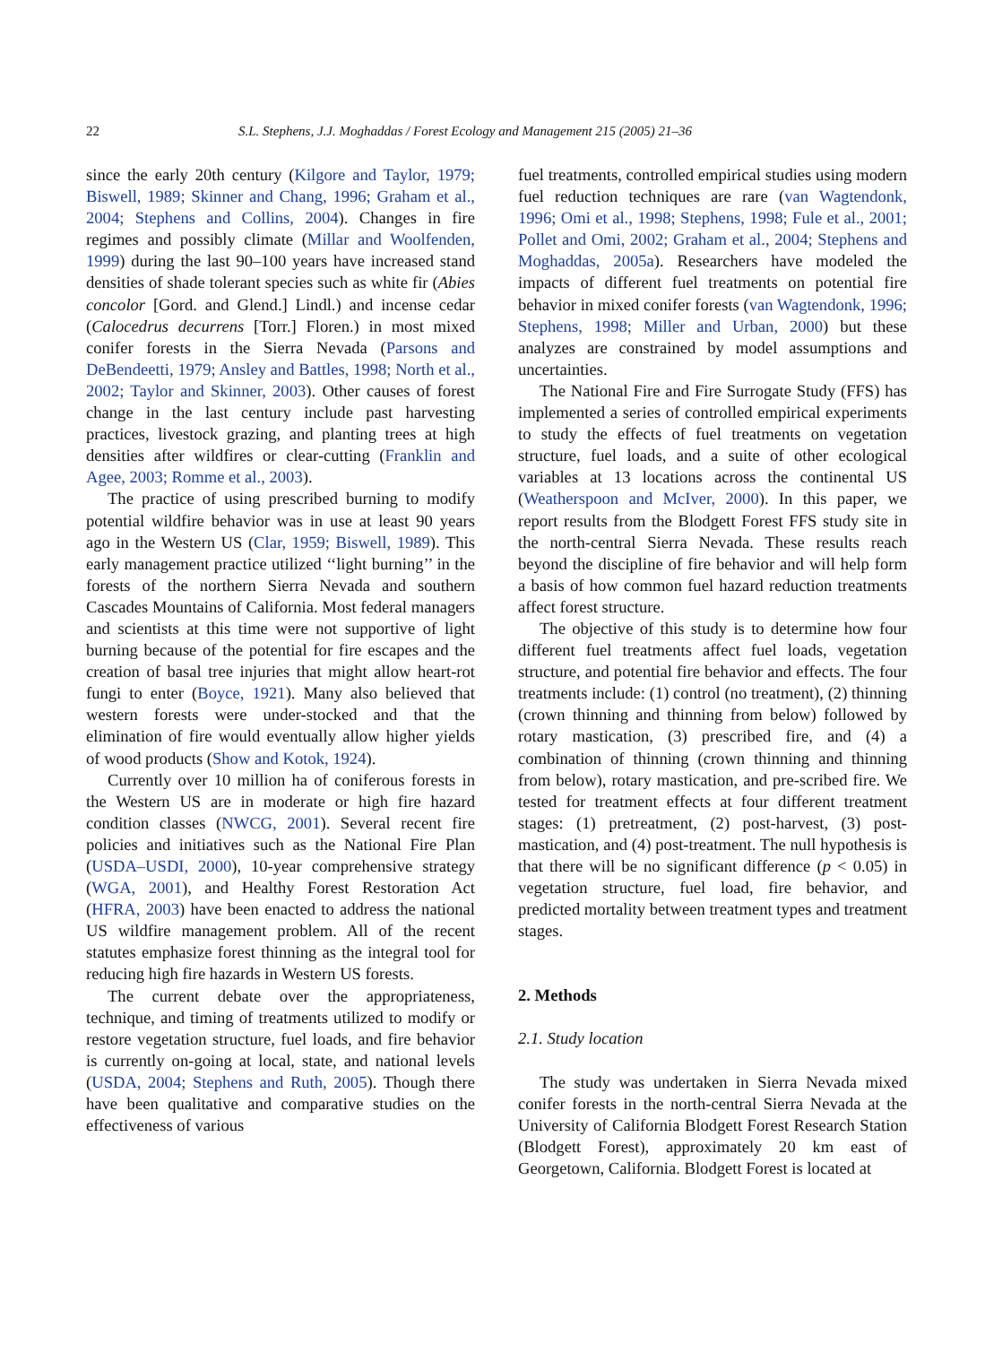22 S.L. Stephens, J.J. Moghaddas / Forest Ecology and Management 215 (2005) 21–36
since the early 20th century (Kilgore and Taylor, 1979; Biswell, 1989; Skinner and Chang, 1996; Graham et al., 2004; Stephens and Collins, 2004). Changes in fire regimes and possibly climate (Millar and Woolfenden, 1999) during the last 90–100 years have increased stand densities of shade tolerant species such as white fir (Abies concolor [Gord. and Glend.] Lindl.) and incense cedar (Calocedrus decurrens [Torr.] Floren.) in most mixed conifer forests in the Sierra Nevada (Parsons and DeBendeetti, 1979; Ansley and Battles, 1998; North et al., 2002; Taylor and Skinner, 2003). Other causes of forest change in the last century include past harvesting practices, livestock grazing, and planting trees at high densities after wildfires or clear-cutting (Franklin and Agee, 2003; Romme et al., 2003).
The practice of using prescribed burning to modify potential wildfire behavior was in use at least 90 years ago in the Western US (Clar, 1959; Biswell, 1989). This early management practice utilized ‘‘light burning’’ in the forests of the northern Sierra Nevada and southern Cascades Mountains of California. Most federal managers and scientists at this time were not supportive of light burning because of the potential for fire escapes and the creation of basal tree injuries that might allow heart-rot fungi to enter (Boyce, 1921). Many also believed that western forests were under-stocked and that the elimination of fire would eventually allow higher yields of wood products (Show and Kotok, 1924).
Currently over 10 million ha of coniferous forests in the Western US are in moderate or high fire hazard condition classes (NWCG, 2001). Several recent fire policies and initiatives such as the National Fire Plan (USDA–USDI, 2000), 10-year comprehensive strategy (WGA, 2001), and Healthy Forest Restoration Act (HFRA, 2003) have been enacted to address the national US wildfire management problem. All of the recent statutes emphasize forest thinning as the integral tool for reducing high fire hazards in Western US forests.
The current debate over the appropriateness, technique, and timing of treatments utilized to modify or restore vegetation structure, fuel loads, and fire behavior is currently on-going at local, state, and national levels (USDA, 2004; Stephens and Ruth, 2005). Though there have been qualitative and comparative studies on the effectiveness of various
fuel treatments, controlled empirical studies using modern fuel reduction techniques are rare (van Wagtendonk, 1996; Omi et al., 1998; Stephens, 1998; Fule et al., 2001; Pollet and Omi, 2002; Graham et al., 2004; Stephens and Moghaddas, 2005a). Researchers have modeled the impacts of different fuel treatments on potential fire behavior in mixed conifer forests (van Wagtendonk, 1996; Stephens, 1998; Miller and Urban, 2000) but these analyzes are constrained by model assumptions and uncertainties.
The National Fire and Fire Surrogate Study (FFS) has implemented a series of controlled empirical experiments to study the effects of fuel treatments on vegetation structure, fuel loads, and a suite of other ecological variables at 13 locations across the continental US (Weatherspoon and McIver, 2000). In this paper, we report results from the Blodgett Forest FFS study site in the north-central Sierra Nevada. These results reach beyond the discipline of fire behavior and will help form a basis of how common fuel hazard reduction treatments affect forest structure.
The objective of this study is to determine how four different fuel treatments affect fuel loads, vegetation structure, and potential fire behavior and effects. The four treatments include: (1) control (no treatment), (2) thinning (crown thinning and thinning from below) followed by rotary mastication, (3) prescribed fire, and (4) a combination of thinning (crown thinning and thinning from below), rotary mastication, and pre-scribed fire. We tested for treatment effects at four different treatment stages: (1) pretreatment, (2) post-harvest, (3) post-mastication, and (4) post-treatment. The null hypothesis is that there will be no significant difference (p < 0.05) in vegetation structure, fuel load, fire behavior, and predicted mortality between treatment types and treatment stages.
2. Methods
2.1. Study location
The study was undertaken in Sierra Nevada mixed conifer forests in the north-central Sierra Nevada at the University of California Blodgett Forest Research Station (Blodgett Forest), approximately 20 km east of Georgetown, California. Blodgett Forest is located at